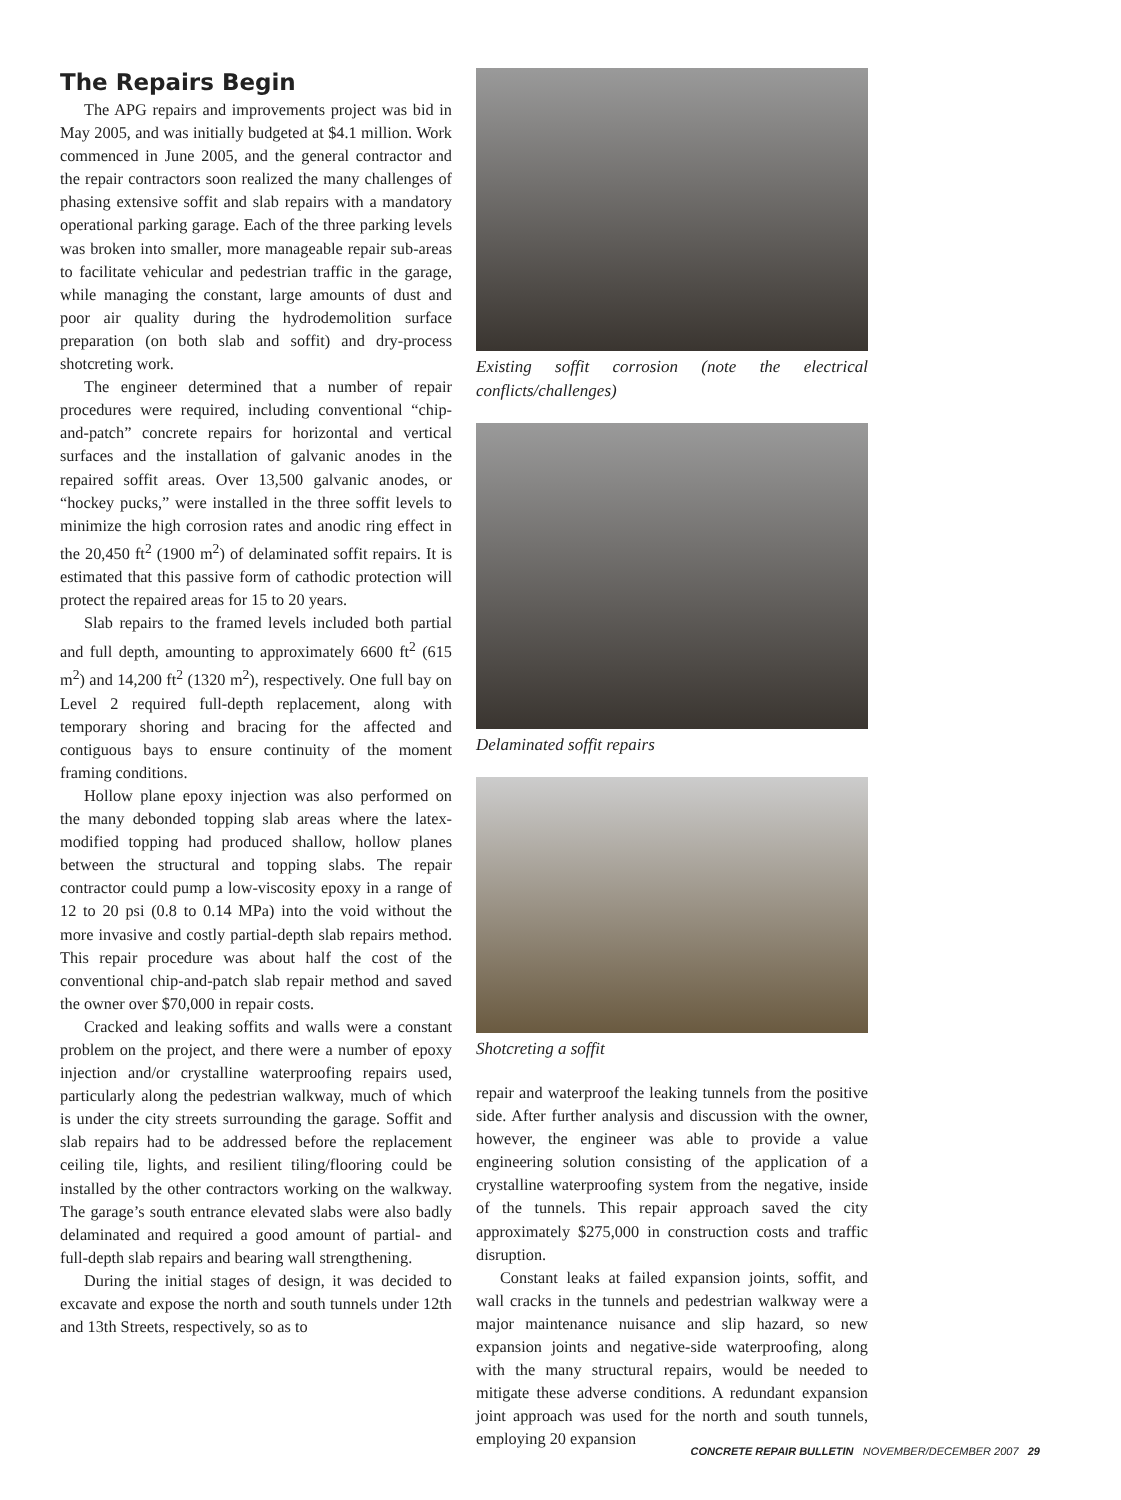The Repairs Begin
The APG repairs and improvements project was bid in May 2005, and was initially budgeted at $4.1 million. Work commenced in June 2005, and the general contractor and the repair contractors soon realized the many challenges of phasing extensive soffit and slab repairs with a mandatory operational parking garage. Each of the three parking levels was broken into smaller, more manageable repair sub-areas to facilitate vehicular and pedestrian traffic in the garage, while managing the constant, large amounts of dust and poor air quality during the hydrodemolition surface preparation (on both slab and soffit) and dry-process shotcreting work.
The engineer determined that a number of repair procedures were required, including conventional “chip-and-patch” concrete repairs for horizontal and vertical surfaces and the installation of galvanic anodes in the repaired soffit areas. Over 13,500 galvanic anodes, or “hockey pucks,” were installed in the three soffit levels to minimize the high corrosion rates and anodic ring effect in the 20,450 ft<sup>2</sup> (1900 m<sup>2</sup>) of delaminated soffit repairs. It is estimated that this passive form of cathodic protection will protect the repaired areas for 15 to 20 years.
Slab repairs to the framed levels included both partial and full depth, amounting to approximately 6600 ft<sup>2</sup> (615 m<sup>2</sup>) and 14,200 ft<sup>2</sup> (1320 m<sup>2</sup>), respectively. One full bay on Level 2 required full-depth replacement, along with temporary shoring and bracing for the affected and contiguous bays to ensure continuity of the moment framing conditions.
Hollow plane epoxy injection was also performed on the many debonded topping slab areas where the latex-modified topping had produced shallow, hollow planes between the structural and topping slabs. The repair contractor could pump a low-viscosity epoxy in a range of 12 to 20 psi (0.8 to 0.14 MPa) into the void without the more invasive and costly partial-depth slab repairs method. This repair procedure was about half the cost of the conventional chip-and-patch slab repair method and saved the owner over $70,000 in repair costs.
Cracked and leaking soffits and walls were a constant problem on the project, and there were a number of epoxy injection and/or crystalline waterproofing repairs used, particularly along the pedestrian walkway, much of which is under the city streets surrounding the garage. Soffit and slab repairs had to be addressed before the replacement ceiling tile, lights, and resilient tiling/flooring could be installed by the other contractors working on the walkway. The garage’s south entrance elevated slabs were also badly delaminated and required a good amount of partial- and full-depth slab repairs and bearing wall strengthening.
During the initial stages of design, it was decided to excavate and expose the north and south tunnels under 12th and 13th Streets, respectively, so as to
Existing soffit corrosion (note the electrical conflicts/challenges)
Delaminated soffit repairs
Shotcreting a soffit
repair and waterproof the leaking tunnels from the positive side. After further analysis and discussion with the owner, however, the engineer was able to provide a value engineering solution consisting of the application of a crystalline waterproofing system from the negative, inside of the tunnels. This repair approach saved the city approximately $275,000 in construction costs and traffic disruption.
Constant leaks at failed expansion joints, soffit, and wall cracks in the tunnels and pedestrian walkway were a major maintenance nuisance and slip hazard, so new expansion joints and negative-side waterproofing, along with the many structural repairs, would be needed to mitigate these adverse conditions. A redundant expansion joint approach was used for the north and south tunnels, employing 20 expansion
CONCRETE REPAIR BULLETIN NOVEMBER/DECEMBER 2007 29